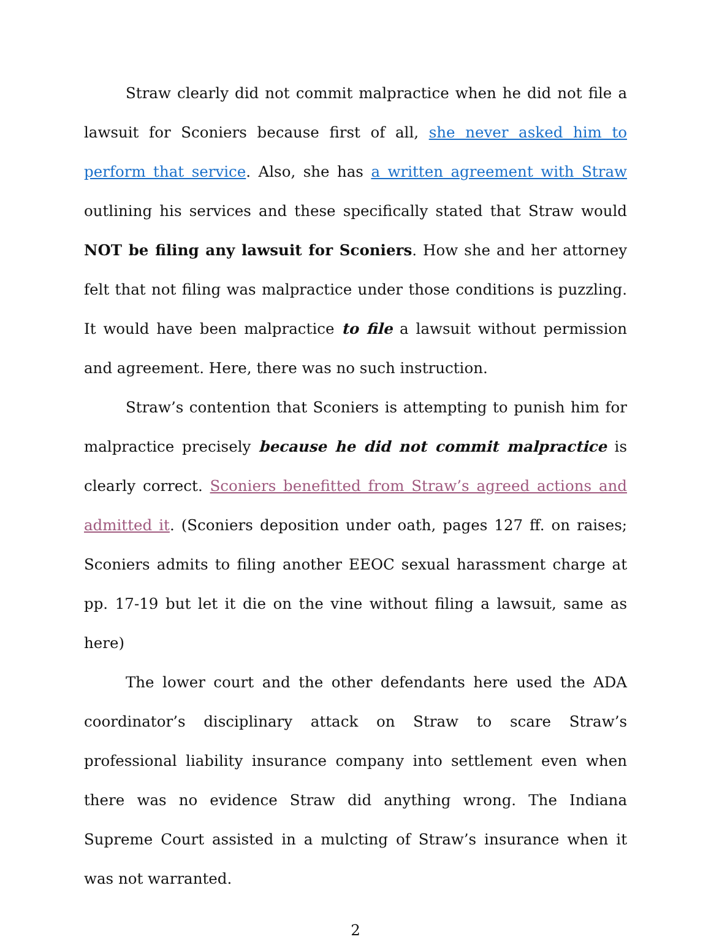Straw clearly did not commit malpractice when he did not file a lawsuit for Sconiers because first of all, she never asked him to perform that service. Also, she has a written agreement with Straw outlining his services and these specifically stated that Straw would NOT be filing any lawsuit for Sconiers. How she and her attorney felt that not filing was malpractice under those conditions is puzzling. It would have been malpractice to file a lawsuit without permission and agreement. Here, there was no such instruction.
Straw’s contention that Sconiers is attempting to punish him for malpractice precisely because he did not commit malpractice is clearly correct. Sconiers benefitted from Straw’s agreed actions and admitted it. (Sconiers deposition under oath, pages 127 ff. on raises; Sconiers admits to filing another EEOC sexual harassment charge at pp. 17-19 but let it die on the vine without filing a lawsuit, same as here)
The lower court and the other defendants here used the ADA coordinator’s disciplinary attack on Straw to scare Straw’s professional liability insurance company into settlement even when there was no evidence Straw did anything wrong. The Indiana Supreme Court assisted in a mulcting of Straw’s insurance when it was not warranted.
2